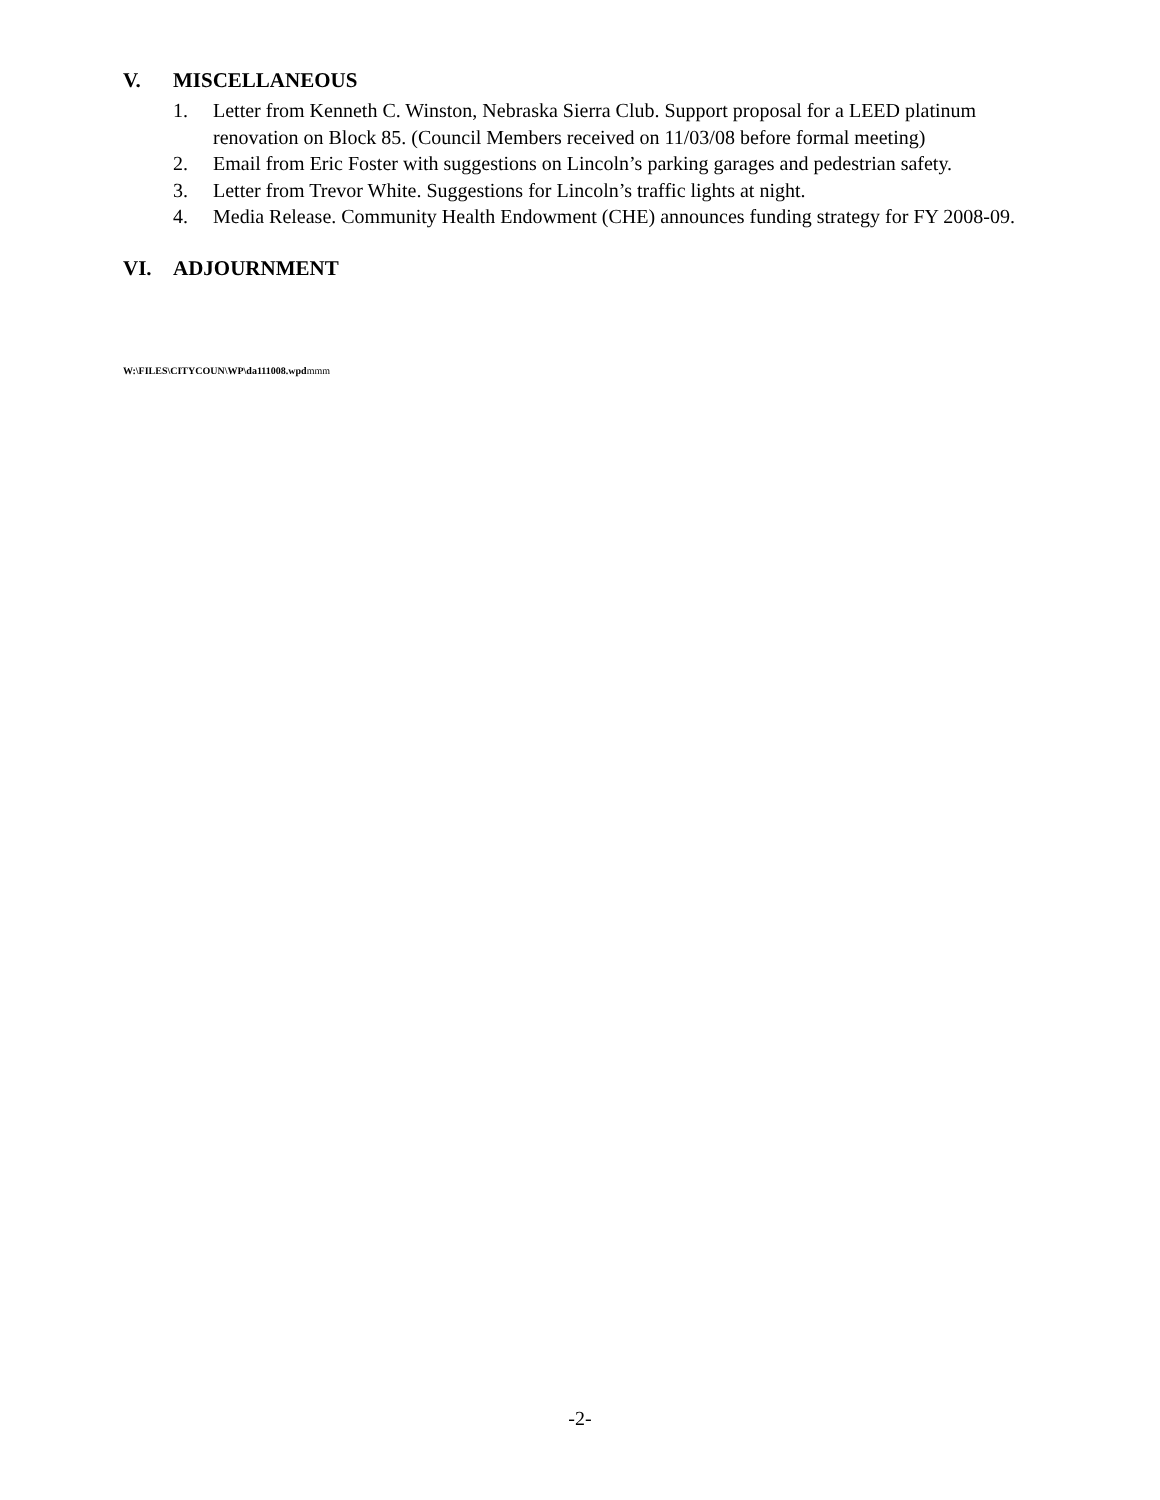V. MISCELLANEOUS
1. Letter from Kenneth C. Winston, Nebraska Sierra Club. Support proposal for a LEED platinum renovation on Block 85. (Council Members received on 11/03/08 before formal meeting)
2. Email from Eric Foster with suggestions on Lincoln’s parking garages and pedestrian safety.
3. Letter from Trevor White. Suggestions for Lincoln’s traffic lights at night.
4. Media Release. Community Health Endowment (CHE) announces funding strategy for FY 2008-09.
VI. ADJOURNMENT
W:\FILES\CITYCOUN\WP\da111008.wpdmmm
-2-